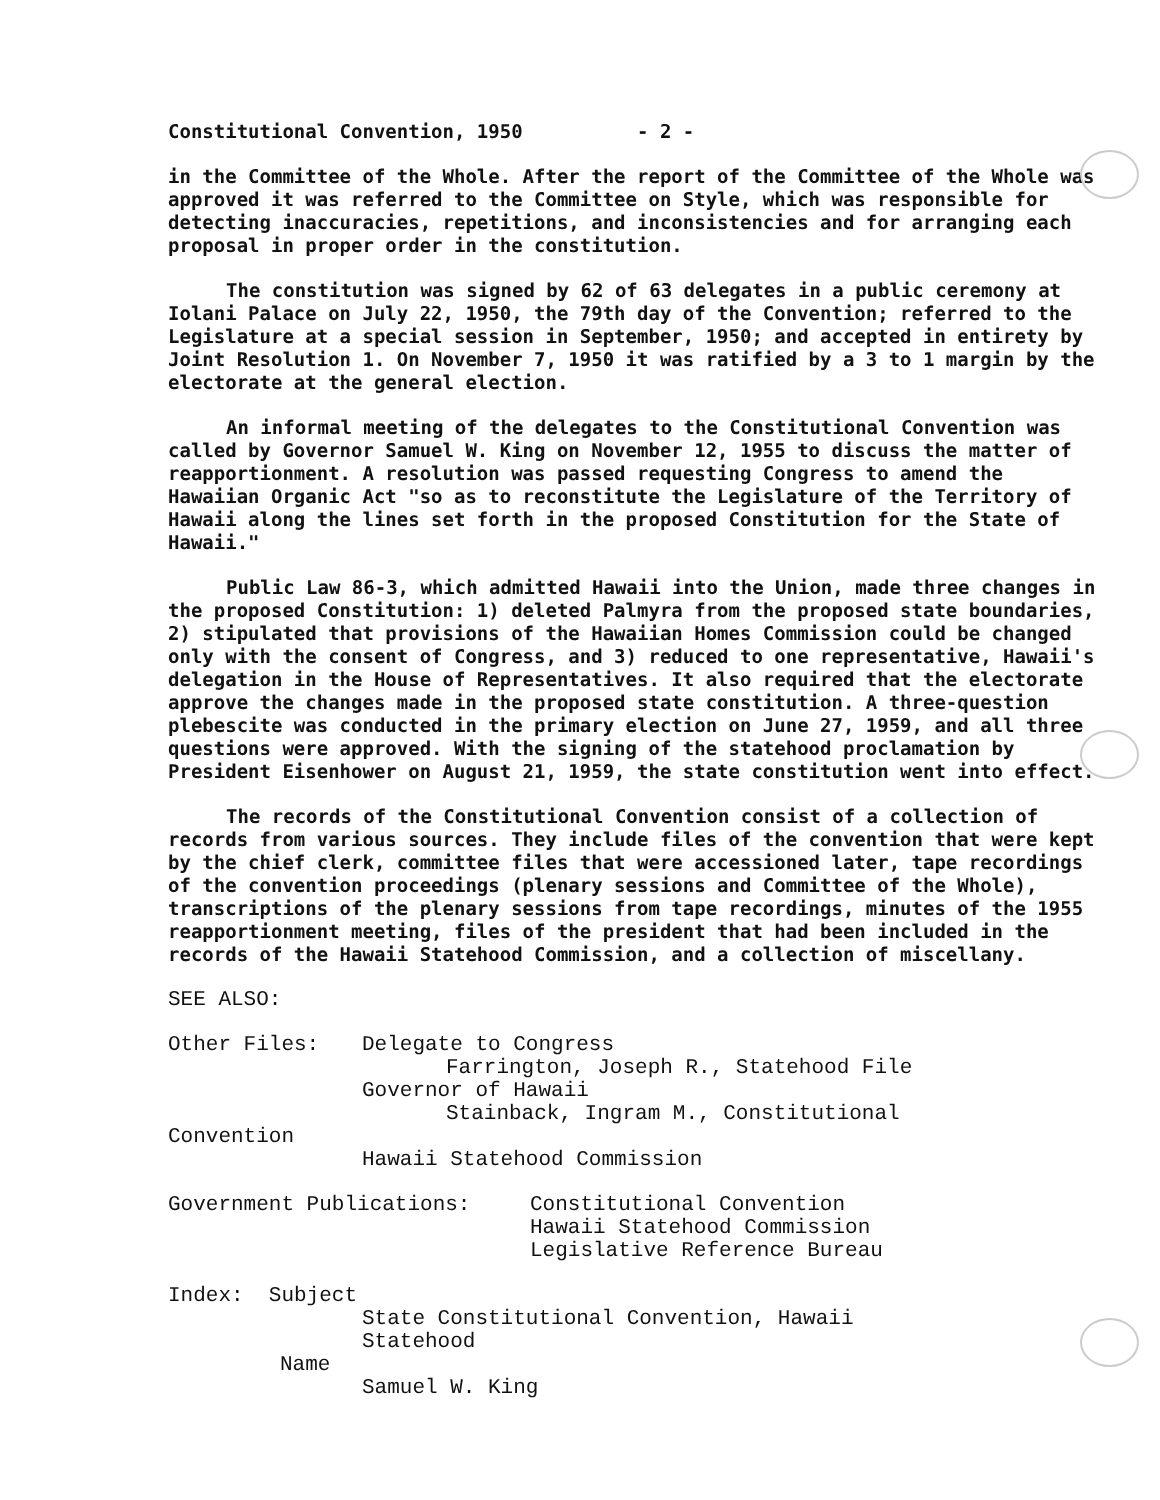Constitutional Convention, 1950 - 2 -
in the Committee of the Whole. After the report of the Committee of the Whole was approved it was referred to the Committee on Style, which was responsible for detecting inaccuracies, repetitions, and inconsistencies and for arranging each proposal in proper order in the constitution.
The constitution was signed by 62 of 63 delegates in a public ceremony at Iolani Palace on July 22, 1950, the 79th day of the Convention; referred to the Legislature at a special session in September, 1950; and accepted in entirety by Joint Resolution 1. On November 7, 1950 it was ratified by a 3 to 1 margin by the electorate at the general election.
An informal meeting of the delegates to the Constitutional Convention was called by Governor Samuel W. King on November 12, 1955 to discuss the matter of reapportionment. A resolution was passed requesting Congress to amend the Hawaiian Organic Act "so as to reconstitute the Legislature of the Territory of Hawaii along the lines set forth in the proposed Constitution for the State of Hawaii."
Public Law 86-3, which admitted Hawaii into the Union, made three changes in the proposed Constitution: 1) deleted Palmyra from the proposed state boundaries, 2) stipulated that provisions of the Hawaiian Homes Commission could be changed only with the consent of Congress, and 3) reduced to one representative, Hawaii's delegation in the House of Representatives. It also required that the electorate approve the changes made in the proposed state constitution. A three-question plebescite was conducted in the primary election on June 27, 1959, and all three questions were approved. With the signing of the statehood proclamation by President Eisenhower on August 21, 1959, the state constitution went into effect.
The records of the Constitutional Convention consist of a collection of records from various sources. They include files of the convention that were kept by the chief clerk, committee files that were accessioned later, tape recordings of the convention proceedings (plenary sessions and Committee of the Whole), transcriptions of the plenary sessions from tape recordings, minutes of the 1955 reapportionment meeting, files of the president that had been included in the records of the Hawaii Statehood Commission, and a collection of miscellany.
SEE ALSO:
Other Files: Delegate to Congress
Farrington, Joseph R., Statehood File
Governor of Hawaii
Stainback, Ingram M., Constitutional
Convention
Hawaii Statehood Commission
Government Publications: Constitutional Convention
Hawaii Statehood Commission
Legislative Reference Bureau
Index: Subject
State Constitutional Convention, Hawaii
Statehood
Name
Samuel W. King